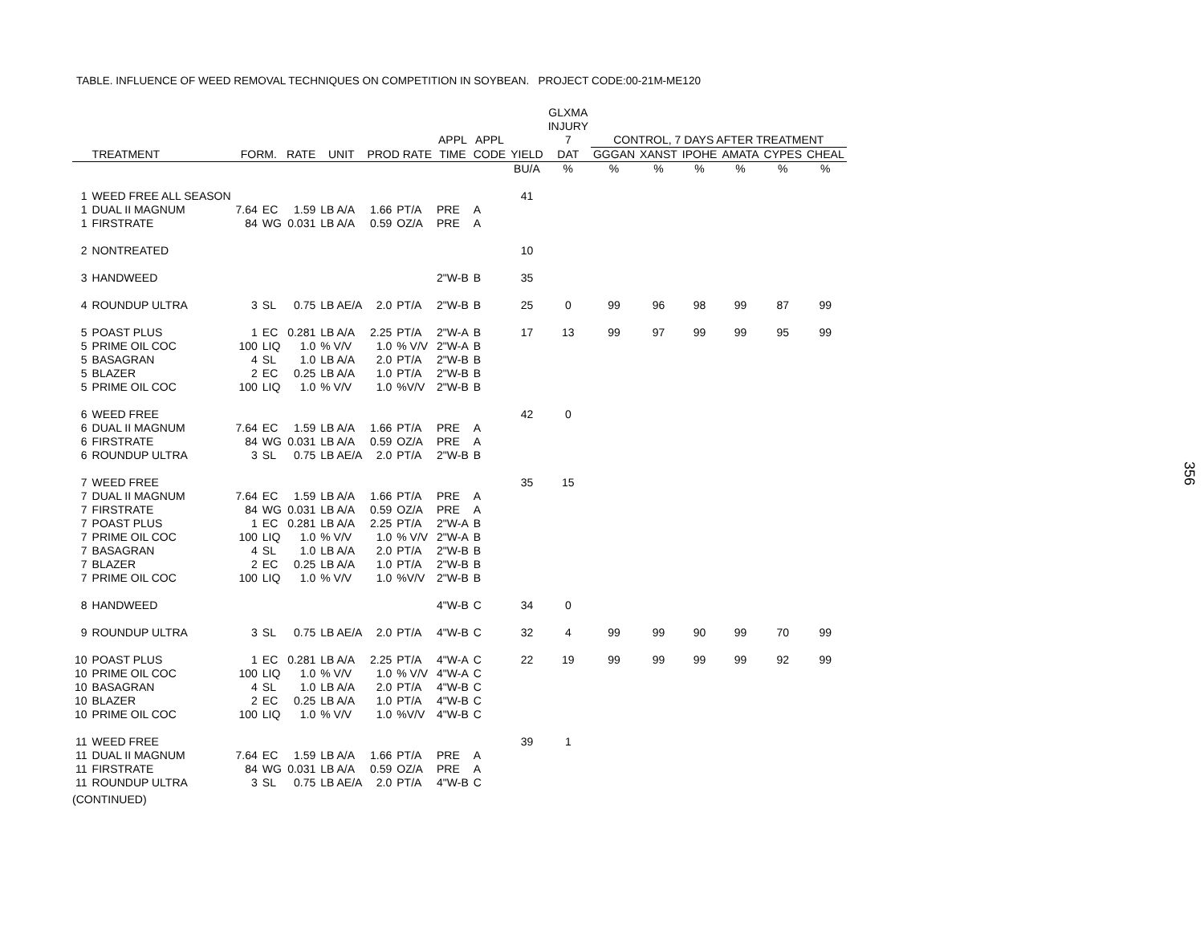TABLE. INFLUENCE OF WEED REMOVAL TECHNIQUES ON COMPETITION IN SOYBEAN. PROJECT CODE:00-21M-ME120
| | | | | | | | | | | | GLXMA | | | | | | |
| --- | --- | --- | --- | --- | --- | --- | --- | --- | --- | --- | --- | --- | --- | --- | --- | --- | --- |
| | | | | | | | | | | | INJURY | | | | | | |
| | | | | | | | | APPL | APPL | | 7 | CONTROL, 7 DAYS AFTER TREATMENT | | | | | |
| | TREATMENT | FORM. | | RATE | UNIT | PROD RATE | | TIME | CODE | YIELD | DAT | GGGAN | XANST | IPOHE | AMATA | CYPES | CHEAL |
| | | | | | | | | | | BU/A | % | % | % | % | % | % | % |
| 1 | WEED FREE ALL SEASON | | | | | | | | | 41 | | | | | | | |
| 1 | DUAL II MAGNUM | 7.64 | EC | 1.59 | LB A/A | 1.66 | PT/A | PRE | A | | | | | | | | |
| 1 | FIRSTRATE | 84 | WG | 0.031 | LB A/A | 0.59 | OZ/A | PRE | A | | | | | | | | |
| 2 | NONTREATED | | | | | | | | | 10 | | | | | | | |
| 3 | HANDWEED | | | | | | | 2"W-B | B | 35 | | | | | | | |
| 4 | ROUNDUP ULTRA | 3 | SL | 0.75 | LB AE/A | 2.0 | PT/A | 2"W-B | B | 25 | 0 | 99 | 96 | 98 | 99 | 87 | 99 |
| 5 | POAST PLUS | 1 | EC | 0.281 | LB A/A | 2.25 | PT/A | 2"W-A | B | 17 | 13 | 99 | 97 | 99 | 99 | 95 | 99 |
| 5 | PRIME OIL COC | 100 | LIQ | 1.0 | % V/V | 1.0 | % V/V | 2"W-A | B | | | | | | | | |
| 5 | BASAGRAN | 4 | SL | 1.0 | LB A/A | 2.0 | PT/A | 2"W-B | B | | | | | | | | |
| 5 | BLAZER | 2 | EC | 0.25 | LB A/A | 1.0 | PT/A | 2"W-B | B | | | | | | | | |
| 5 | PRIME OIL COC | 100 | LIQ | 1.0 | % V/V | 1.0 | %V/V | 2"W-B | B | | | | | | | | |
| 6 | WEED FREE | | | | | | | | | 42 | 0 | | | | | | |
| 6 | DUAL II MAGNUM | 7.64 | EC | 1.59 | LB A/A | 1.66 | PT/A | PRE | A | | | | | | | | |
| 6 | FIRSTRATE | 84 | WG | 0.031 | LB A/A | 0.59 | OZ/A | PRE | A | | | | | | | | |
| 6 | ROUNDUP ULTRA | 3 | SL | 0.75 | LB AE/A | 2.0 | PT/A | 2"W-B | B | | | | | | | | |
| 7 | WEED FREE | | | | | | | | | 35 | 15 | | | | | | |
| 7 | DUAL II MAGNUM | 7.64 | EC | 1.59 | LB A/A | 1.66 | PT/A | PRE | A | | | | | | | | |
| 7 | FIRSTRATE | 84 | WG | 0.031 | LB A/A | 0.59 | OZ/A | PRE | A | | | | | | | | |
| 7 | POAST PLUS | 1 | EC | 0.281 | LB A/A | 2.25 | PT/A | 2"W-A | B | | | | | | | | |
| 7 | PRIME OIL COC | 100 | LIQ | 1.0 | % V/V | 1.0 | % V/V | 2"W-A | B | | | | | | | | |
| 7 | BASAGRAN | 4 | SL | 1.0 | LB A/A | 2.0 | PT/A | 2"W-B | B | | | | | | | | |
| 7 | BLAZER | 2 | EC | 0.25 | LB A/A | 1.0 | PT/A | 2"W-B | B | | | | | | | | |
| 7 | PRIME OIL COC | 100 | LIQ | 1.0 | % V/V | 1.0 | %V/V | 2"W-B | B | | | | | | | | |
| 8 | HANDWEED | | | | | | | 4"W-B | C | 34 | 0 | | | | | | |
| 9 | ROUNDUP ULTRA | 3 | SL | 0.75 | LB AE/A | 2.0 | PT/A | 4"W-B | C | 32 | 4 | 99 | 99 | 90 | 99 | 70 | 99 |
| 10 | POAST PLUS | 1 | EC | 0.281 | LB A/A | 2.25 | PT/A | 4"W-A | C | 22 | 19 | 99 | 99 | 99 | 99 | 92 | 99 |
| 10 | PRIME OIL COC | 100 | LIQ | 1.0 | % V/V | 1.0 | % V/V | 4"W-A | C | | | | | | | | |
| 10 | BASAGRAN | 4 | SL | 1.0 | LB A/A | 2.0 | PT/A | 4"W-B | C | | | | | | | | |
| 10 | BLAZER | 2 | EC | 0.25 | LB A/A | 1.0 | PT/A | 4"W-B | C | | | | | | | | |
| 10 | PRIME OIL COC | 100 | LIQ | 1.0 | % V/V | 1.0 | %V/V | 4"W-B | C | | | | | | | | |
| 11 | WEED FREE | | | | | | | | | 39 | 1 | | | | | | |
| 11 | DUAL II MAGNUM | 7.64 | EC | 1.59 | LB A/A | 1.66 | PT/A | PRE | A | | | | | | | | |
| 11 | FIRSTRATE | 84 | WG | 0.031 | LB A/A | 0.59 | OZ/A | PRE | A | | | | | | | | |
| 11 | ROUNDUP ULTRA | 3 | SL | 0.75 | LB AE/A | 2.0 | PT/A | 4"W-B | C | | | | | | | | |
(CONTINUED)
356